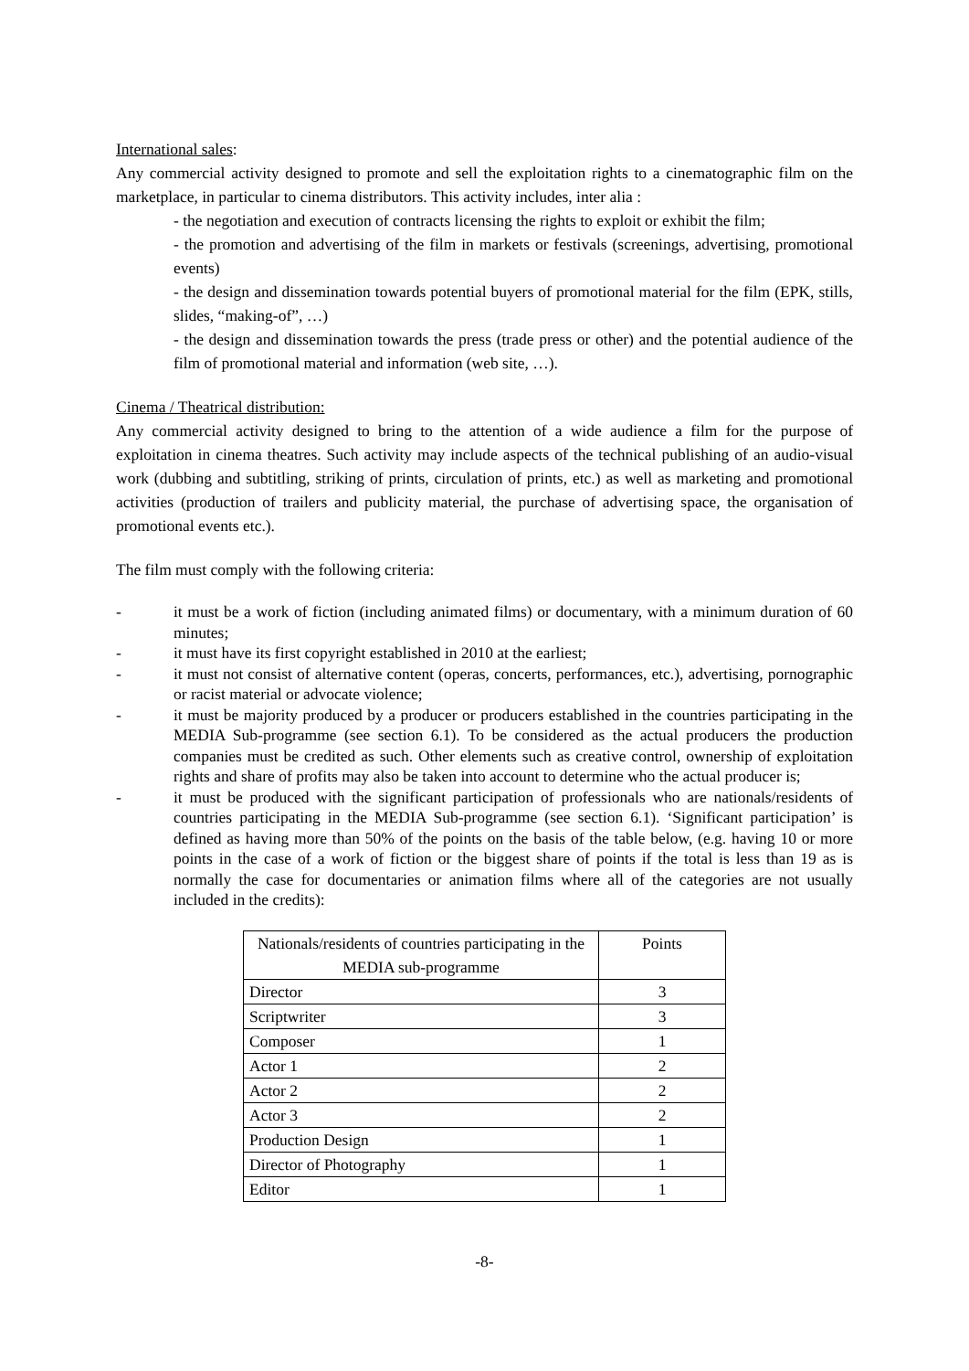International sales:
Any commercial activity designed to promote and sell the exploitation rights to a cinematographic film on the marketplace, in particular to cinema distributors. This activity includes, inter alia :
- the negotiation and execution of contracts licensing the rights to exploit or exhibit the film;
- the promotion and advertising of the film in markets or festivals (screenings, advertising, promotional events)
- the design and dissemination towards potential buyers of promotional material for the film (EPK, stills, slides, “making-of”, …)
- the design and dissemination towards the press (trade press or other) and the potential audience of the film of promotional material and information (web site, …).
Cinema / Theatrical distribution:
Any commercial activity designed to bring to the attention of a wide audience a film for the purpose of exploitation in cinema theatres. Such activity may include aspects of the technical publishing of an audio-visual work (dubbing and subtitling, striking of prints, circulation of prints, etc.) as well as marketing and promotional activities (production of trailers and publicity material, the purchase of advertising space, the organisation of promotional events etc.).
The film must comply with the following criteria:
- it must be a work of fiction (including animated films) or documentary, with a minimum duration of 60 minutes;
- it must have its first copyright established in 2010 at the earliest;
- it must not consist of alternative content (operas, concerts, performances, etc.), advertising, pornographic or racist material or advocate violence;
- it must be majority produced by a producer or producers established in the countries participating in the MEDIA Sub-programme (see section 6.1). To be considered as the actual producers the production companies must be credited as such. Other elements such as creative control, ownership of exploitation rights and share of profits may also be taken into account to determine who the actual producer is;
- it must be produced with the significant participation of professionals who are nationals/residents of countries participating in the MEDIA Sub-programme (see section 6.1). ‘Significant participation’ is defined as having more than 50% of the points on the basis of the table below, (e.g. having 10 or more points in the case of a work of fiction or the biggest share of points if the total is less than 19 as is normally the case for documentaries or animation films where all of the categories are not usually included in the credits):
| Nationals/residents of countries participating in the MEDIA sub-programme | Points |
| Director | 3 |
| Scriptwriter | 3 |
| Composer | 1 |
| Actor 1 | 2 |
| Actor 2 | 2 |
| Actor 3 | 2 |
| Production Design | 1 |
| Director of Photography | 1 |
| Editor | 1 |
-8-